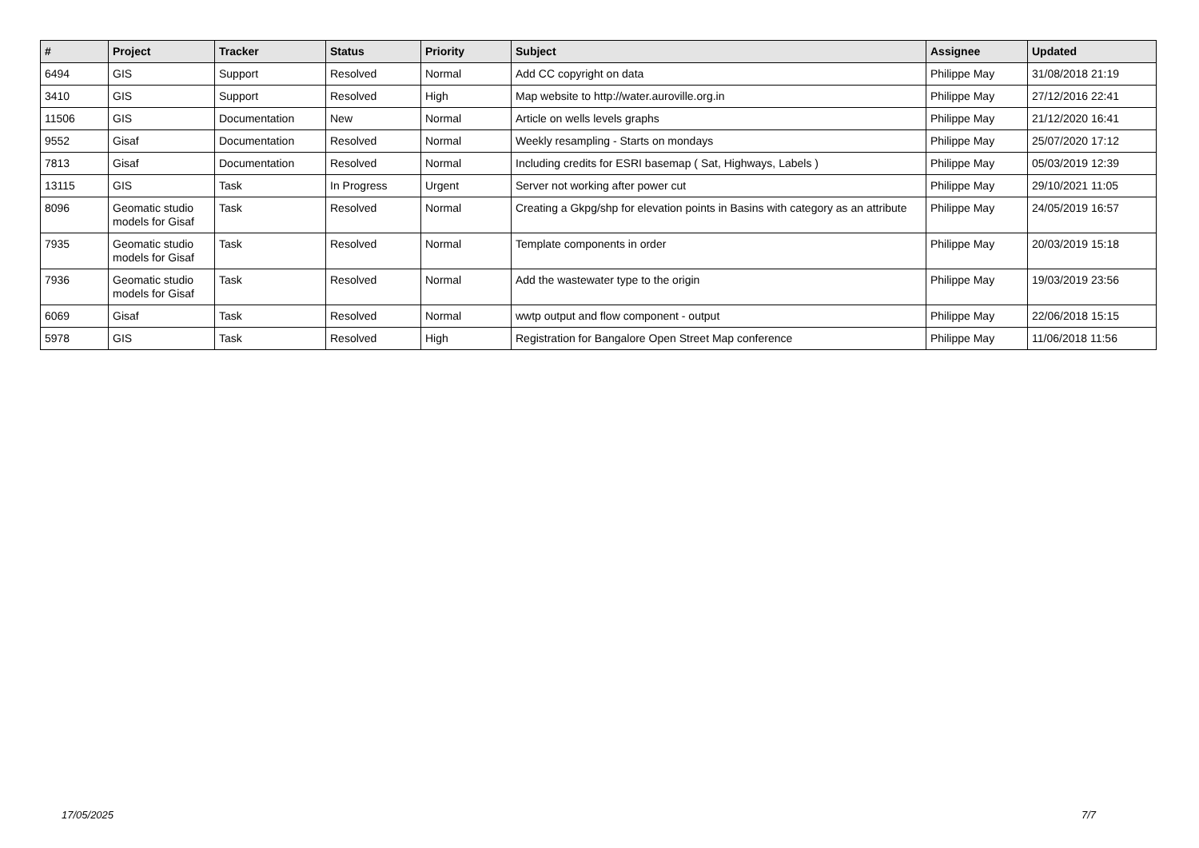| # | Project | Tracker | Status | Priority | Subject | Assignee | Updated |
| --- | --- | --- | --- | --- | --- | --- | --- |
| 6494 | GIS | Support | Resolved | Normal | Add CC copyright on data | Philippe May | 31/08/2018 21:19 |
| 3410 | GIS | Support | Resolved | High | Map website to http://water.auroville.org.in | Philippe May | 27/12/2016 22:41 |
| 11506 | GIS | Documentation | New | Normal | Article on wells levels graphs | Philippe May | 21/12/2020 16:41 |
| 9552 | Gisaf | Documentation | Resolved | Normal | Weekly resampling - Starts on mondays | Philippe May | 25/07/2020 17:12 |
| 7813 | Gisaf | Documentation | Resolved | Normal | Including credits for ESRI basemap ( Sat, Highways, Labels ) | Philippe May | 05/03/2019 12:39 |
| 13115 | GIS | Task | In Progress | Urgent | Server not working after power cut | Philippe May | 29/10/2021 11:05 |
| 8096 | Geomatic studio models for Gisaf | Task | Resolved | Normal | Creating a Gkpg/shp for elevation points in Basins with category as an attribute | Philippe May | 24/05/2019 16:57 |
| 7935 | Geomatic studio models for Gisaf | Task | Resolved | Normal | Template components in order | Philippe May | 20/03/2019 15:18 |
| 7936 | Geomatic studio models for Gisaf | Task | Resolved | Normal | Add the wastewater type to the origin | Philippe May | 19/03/2019 23:56 |
| 6069 | Gisaf | Task | Resolved | Normal | wwtp output and flow component - output | Philippe May | 22/06/2018 15:15 |
| 5978 | GIS | Task | Resolved | High | Registration for Bangalore Open Street Map conference | Philippe May | 11/06/2018 11:56 |
17/05/2025 7/7